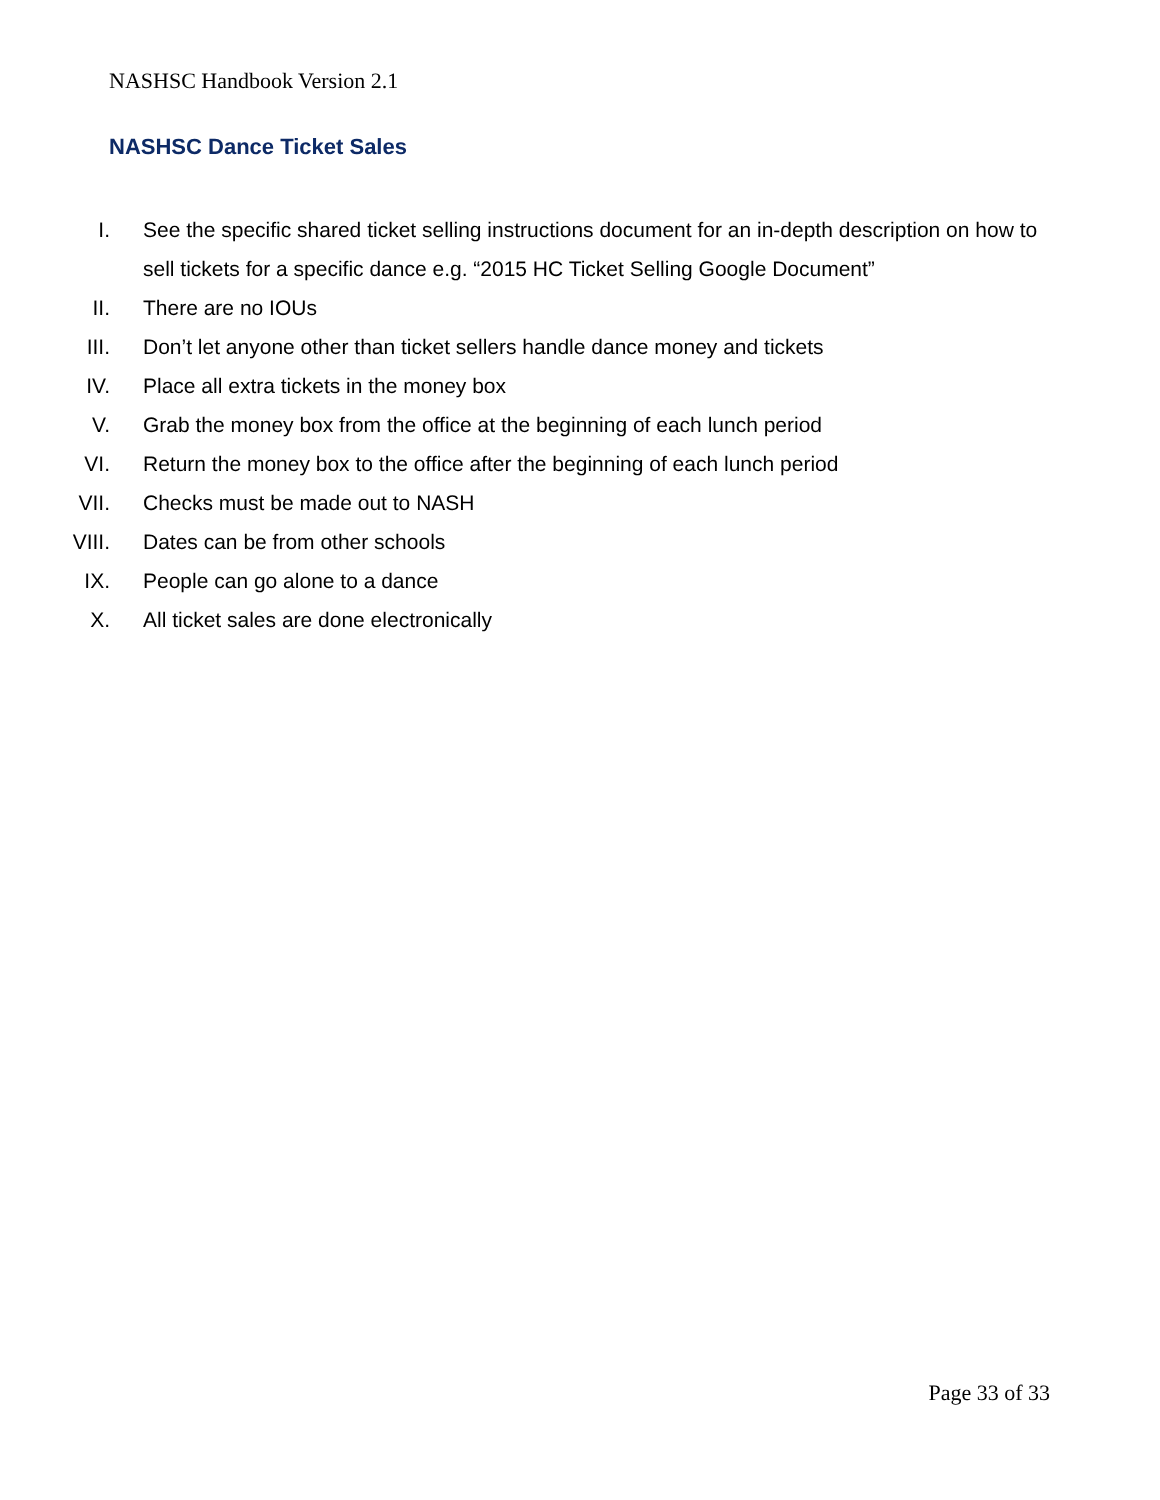NASHSC Handbook Version 2.1
NASHSC Dance Ticket Sales
I. See the specific shared ticket selling instructions document for an in-depth description on how to sell tickets for a specific dance e.g. “2015 HC Ticket Selling Google Document”
II. There are no IOUs
III. Don’t let anyone other than ticket sellers handle dance money and tickets
IV. Place all extra tickets in the money box
V. Grab the money box from the office at the beginning of each lunch period
VI. Return the money box to the office after the beginning of each lunch period
VII. Checks must be made out to NASH
VIII. Dates can be from other schools
IX. People can go alone to a dance
X. All ticket sales are done electronically
Page 33 of 33